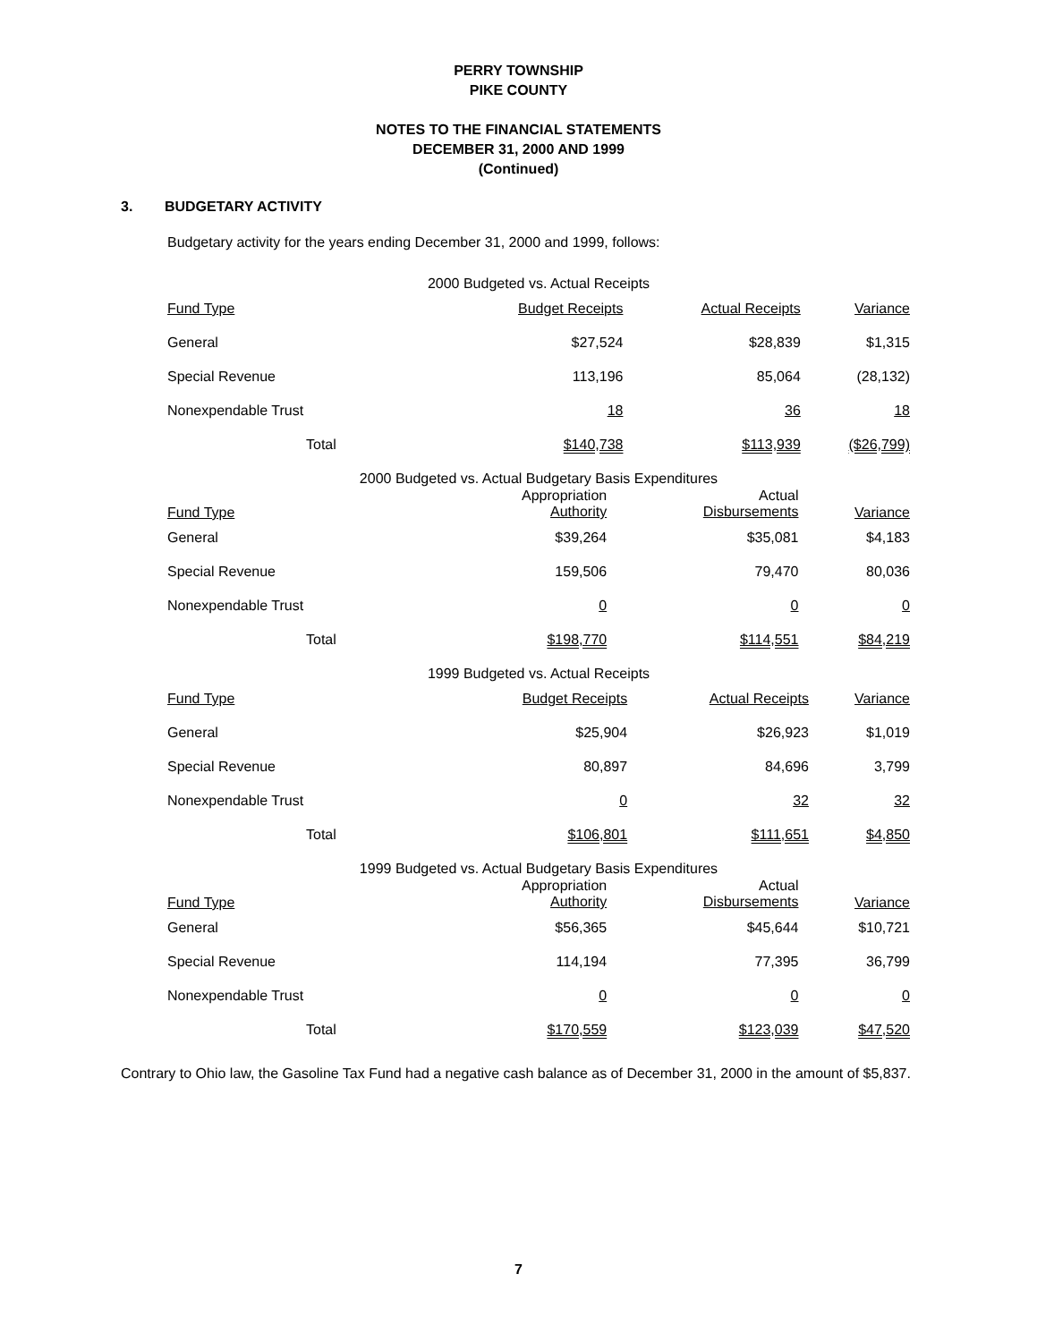PERRY TOWNSHIP
PIKE COUNTY
NOTES TO THE FINANCIAL STATEMENTS
DECEMBER 31, 2000 AND 1999
(Continued)
3. BUDGETARY ACTIVITY
Budgetary activity for the years ending December 31, 2000 and 1999, follows:
2000 Budgeted vs. Actual Receipts
| Fund Type | Budget Receipts | Actual Receipts | Variance |
| --- | --- | --- | --- |
| General | $27,524 | $28,839 | $1,315 |
| Special Revenue | 113,196 | 85,064 | (28,132) |
| Nonexpendable Trust | 18 | 36 | 18 |
| Total | $140,738 | $113,939 | ($26,799) |
2000 Budgeted vs. Actual Budgetary Basis Expenditures
| Fund Type | Appropriation Authority | Actual Disbursements | Variance |
| --- | --- | --- | --- |
| General | $39,264 | $35,081 | $4,183 |
| Special Revenue | 159,506 | 79,470 | 80,036 |
| Nonexpendable Trust | 0 | 0 | 0 |
| Total | $198,770 | $114,551 | $84,219 |
1999 Budgeted vs. Actual Receipts
| Fund Type | Budget Receipts | Actual Receipts | Variance |
| --- | --- | --- | --- |
| General | $25,904 | $26,923 | $1,019 |
| Special Revenue | 80,897 | 84,696 | 3,799 |
| Nonexpendable Trust | 0 | 32 | 32 |
| Total | $106,801 | $111,651 | $4,850 |
1999 Budgeted vs. Actual Budgetary Basis Expenditures
| Fund Type | Appropriation Authority | Actual Disbursements | Variance |
| --- | --- | --- | --- |
| General | $56,365 | $45,644 | $10,721 |
| Special Revenue | 114,194 | 77,395 | 36,799 |
| Nonexpendable Trust | 0 | 0 | 0 |
| Total | $170,559 | $123,039 | $47,520 |
Contrary to Ohio law, the Gasoline Tax Fund had a negative cash balance as of December 31, 2000 in the amount of $5,837.
7